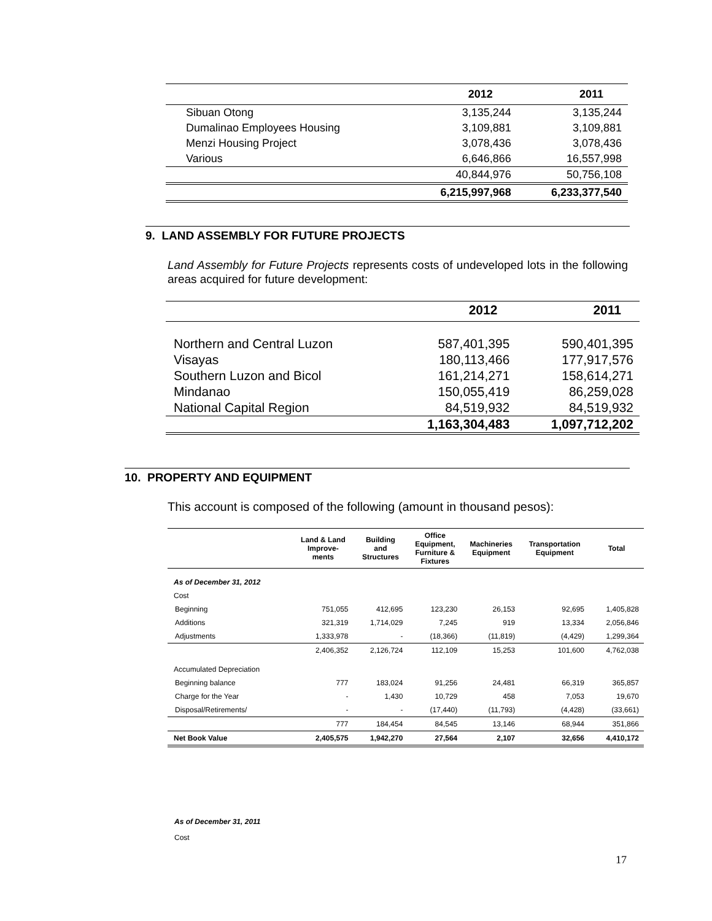| | 2012 | 2011 |
| --- | --- | --- |
| Sibuan Otong | 3,135,244 | 3,135,244 |
| Dumalinao Employees Housing | 3,109,881 | 3,109,881 |
| Menzi Housing Project | 3,078,436 | 3,078,436 |
| Various | 6,646,866 | 16,557,998 |
| | 40,844,976 | 50,756,108 |
| | 6,215,997,968 | 6,233,377,540 |
9. LAND ASSEMBLY FOR FUTURE PROJECTS
Land Assembly for Future Projects represents costs of undeveloped lots in the following areas acquired for future development:
| | 2012 | 2011 |
| --- | --- | --- |
| Northern and Central Luzon | 587,401,395 | 590,401,395 |
| Visayas | 180,113,466 | 177,917,576 |
| Southern Luzon and Bicol | 161,214,271 | 158,614,271 |
| Mindanao | 150,055,419 | 86,259,028 |
| National Capital Region | 84,519,932 | 84,519,932 |
| | 1,163,304,483 | 1,097,712,202 |
10. PROPERTY AND EQUIPMENT
This account is composed of the following (amount in thousand pesos):
| | Land & Land Improve- ments | Building and Structures | Office Equipment, Furniture & Fixtures | Machineries Equipment | Transportation Equipment | Total |
| --- | --- | --- | --- | --- | --- | --- |
| As of December 31, 2012 | | | | | | |
| Cost | | | | | | |
| Beginning | 751,055 | 412,695 | 123,230 | 26,153 | 92,695 | 1,405,828 |
| Additions | 321,319 | 1,714,029 | 7,245 | 919 | 13,334 | 2,056,846 |
| Adjustments | 1,333,978 | - | (18,366) | (11,819) | (4,429) | 1,299,364 |
| | 2,406,352 | 2,126,724 | 112,109 | 15,253 | 101,600 | 4,762,038 |
| Accumulated Depreciation | | | | | | |
| Beginning balance | 777 | 183,024 | 91,256 | 24,481 | 66,319 | 365,857 |
| Charge for the Year | - | 1,430 | 10,729 | 458 | 7,053 | 19,670 |
| Disposal/Retirements/ | - | - | (17,440) | (11,793) | (4,428) | (33,661) |
| | 777 | 184,454 | 84,545 | 13,146 | 68,944 | 351,866 |
| Net Book Value | 2,405,575 | 1,942,270 | 27,564 | 2,107 | 32,656 | 4,410,172 |
As of December 31, 2011
Cost
17